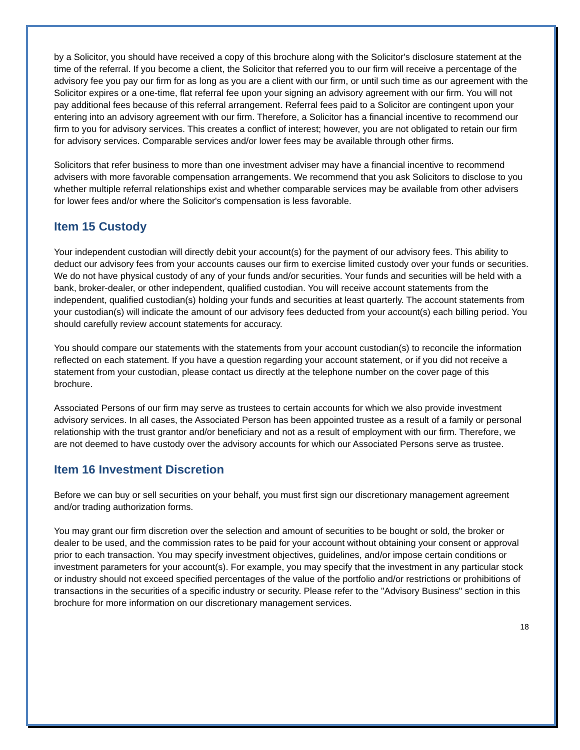by a Solicitor, you should have received a copy of this brochure along with the Solicitor's disclosure statement at the time of the referral. If you become a client, the Solicitor that referred you to our firm will receive a percentage of the advisory fee you pay our firm for as long as you are a client with our firm, or until such time as our agreement with the Solicitor expires or a one-time, flat referral fee upon your signing an advisory agreement with our firm. You will not pay additional fees because of this referral arrangement. Referral fees paid to a Solicitor are contingent upon your entering into an advisory agreement with our firm. Therefore, a Solicitor has a financial incentive to recommend our firm to you for advisory services. This creates a conflict of interest; however, you are not obligated to retain our firm for advisory services. Comparable services and/or lower fees may be available through other firms.
Solicitors that refer business to more than one investment adviser may have a financial incentive to recommend advisers with more favorable compensation arrangements. We recommend that you ask Solicitors to disclose to you whether multiple referral relationships exist and whether comparable services may be available from other advisers for lower fees and/or where the Solicitor's compensation is less favorable.
Item 15 Custody
Your independent custodian will directly debit your account(s) for the payment of our advisory fees. This ability to deduct our advisory fees from your accounts causes our firm to exercise limited custody over your funds or securities. We do not have physical custody of any of your funds and/or securities. Your funds and securities will be held with a bank, broker-dealer, or other independent, qualified custodian. You will receive account statements from the independent, qualified custodian(s) holding your funds and securities at least quarterly. The account statements from your custodian(s) will indicate the amount of our advisory fees deducted from your account(s) each billing period. You should carefully review account statements for accuracy.
You should compare our statements with the statements from your account custodian(s) to reconcile the information reflected on each statement. If you have a question regarding your account statement, or if you did not receive a statement from your custodian, please contact us directly at the telephone number on the cover page of this brochure.
Associated Persons of our firm may serve as trustees to certain accounts for which we also provide investment advisory services. In all cases, the Associated Person has been appointed trustee as a result of a family or personal relationship with the trust grantor and/or beneficiary and not as a result of employment with our firm. Therefore, we are not deemed to have custody over the advisory accounts for which our Associated Persons serve as trustee.
Item 16 Investment Discretion
Before we can buy or sell securities on your behalf, you must first sign our discretionary management agreement and/or trading authorization forms.
You may grant our firm discretion over the selection and amount of securities to be bought or sold, the broker or dealer to be used, and the commission rates to be paid for your account without obtaining your consent or approval prior to each transaction. You may specify investment objectives, guidelines, and/or impose certain conditions or investment parameters for your account(s). For example, you may specify that the investment in any particular stock or industry should not exceed specified percentages of the value of the portfolio and/or restrictions or prohibitions of transactions in the securities of a specific industry or security. Please refer to the "Advisory Business" section in this brochure for more information on our discretionary management services.
18